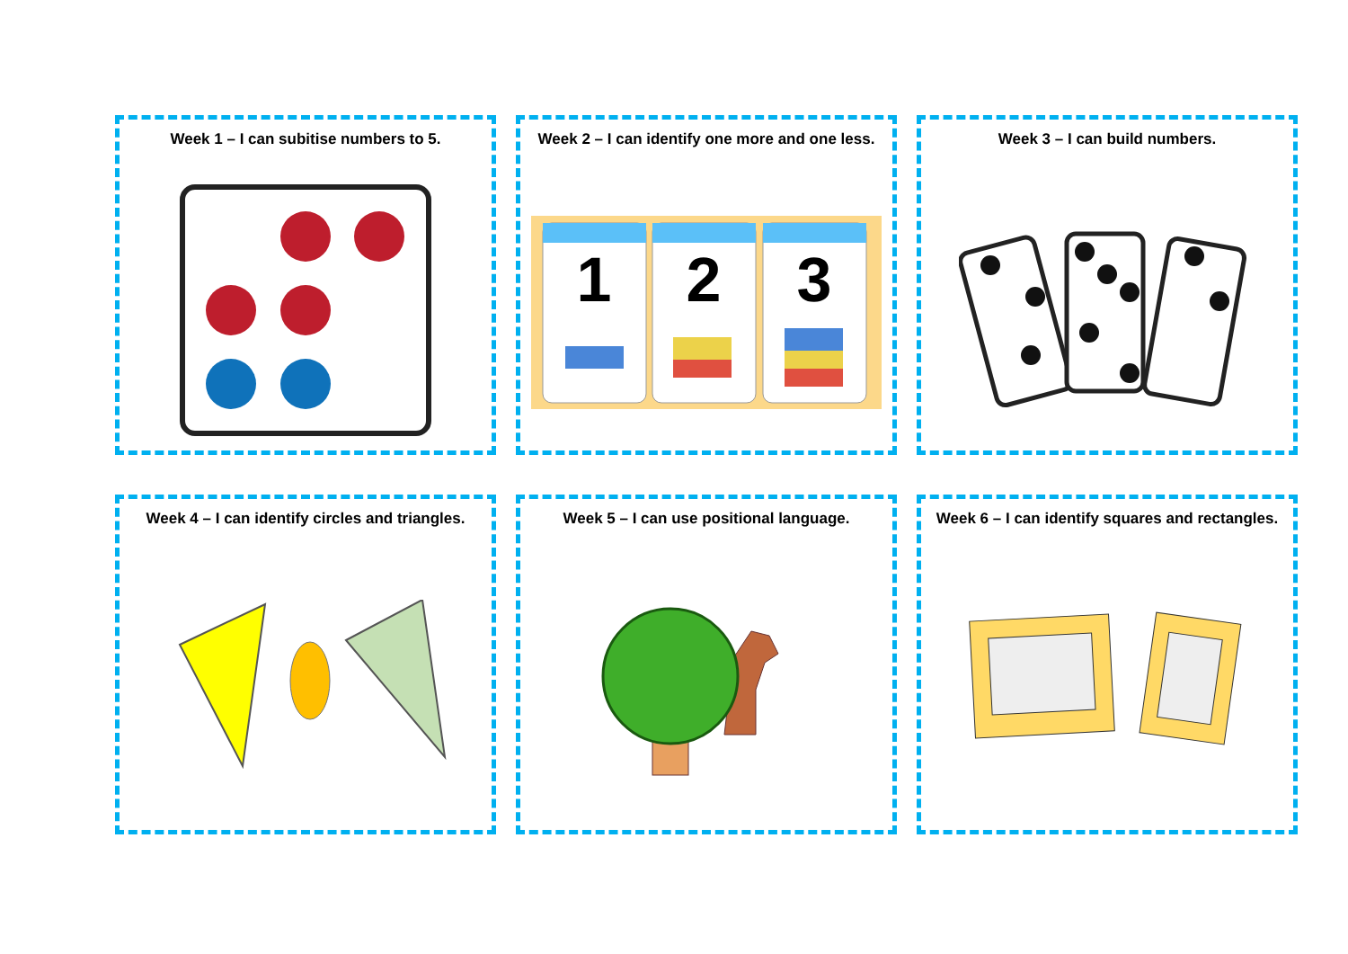Week 1 – I can subitise numbers to 5.
Week 2 – I can identify one more and one less.
1
2
3
Week 3 – I can build numbers.
Week 4 – I can identify circles and triangles.
Week 5 – I can use positional language.
Week 6 – I can identify squares and rectangles.